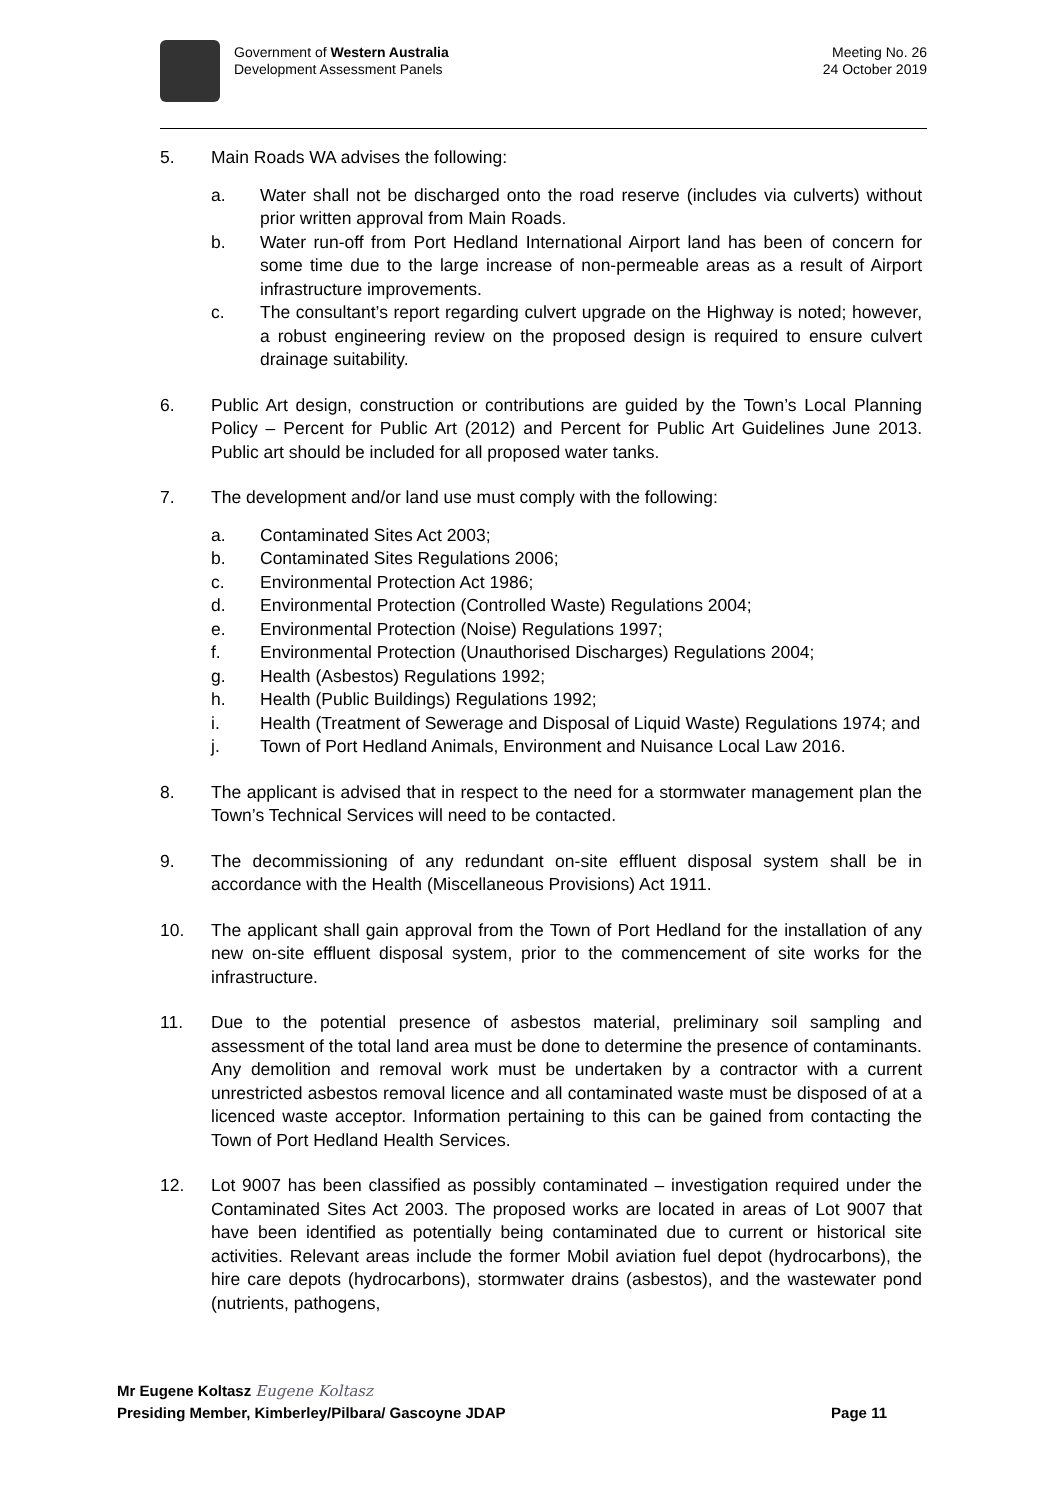Government of Western Australia
Development Assessment Panels
Meeting No. 26
24 October 2019
5. Main Roads WA advises the following:
a. Water shall not be discharged onto the road reserve (includes via culverts) without prior written approval from Main Roads.
b. Water run-off from Port Hedland International Airport land has been of concern for some time due to the large increase of non-permeable areas as a result of Airport infrastructure improvements.
c. The consultant’s report regarding culvert upgrade on the Highway is noted; however, a robust engineering review on the proposed design is required to ensure culvert drainage suitability.
6. Public Art design, construction or contributions are guided by the Town’s Local Planning Policy – Percent for Public Art (2012) and Percent for Public Art Guidelines June 2013. Public art should be included for all proposed water tanks.
7. The development and/or land use must comply with the following:
a. Contaminated Sites Act 2003;
b. Contaminated Sites Regulations 2006;
c. Environmental Protection Act 1986;
d. Environmental Protection (Controlled Waste) Regulations 2004;
e. Environmental Protection (Noise) Regulations 1997;
f. Environmental Protection (Unauthorised Discharges) Regulations 2004;
g. Health (Asbestos) Regulations 1992;
h. Health (Public Buildings) Regulations 1992;
i. Health (Treatment of Sewerage and Disposal of Liquid Waste) Regulations 1974; and
j. Town of Port Hedland Animals, Environment and Nuisance Local Law 2016.
8. The applicant is advised that in respect to the need for a stormwater management plan the Town’s Technical Services will need to be contacted.
9. The decommissioning of any redundant on-site effluent disposal system shall be in accordance with the Health (Miscellaneous Provisions) Act 1911.
10. The applicant shall gain approval from the Town of Port Hedland for the installation of any new on-site effluent disposal system, prior to the commencement of site works for the infrastructure.
11. Due to the potential presence of asbestos material, preliminary soil sampling and assessment of the total land area must be done to determine the presence of contaminants. Any demolition and removal work must be undertaken by a contractor with a current unrestricted asbestos removal licence and all contaminated waste must be disposed of at a licenced waste acceptor. Information pertaining to this can be gained from contacting the Town of Port Hedland Health Services.
12. Lot 9007 has been classified as possibly contaminated – investigation required under the Contaminated Sites Act 2003. The proposed works are located in areas of Lot 9007 that have been identified as potentially being contaminated due to current or historical site activities. Relevant areas include the former Mobil aviation fuel depot (hydrocarbons), the hire care depots (hydrocarbons), stormwater drains (asbestos), and the wastewater pond (nutrients, pathogens,
Mr Eugene Koltasz Eugene Koltasz
Presiding Member, Kimberley/Pilbara/ Gascoyne JDAP Page 11